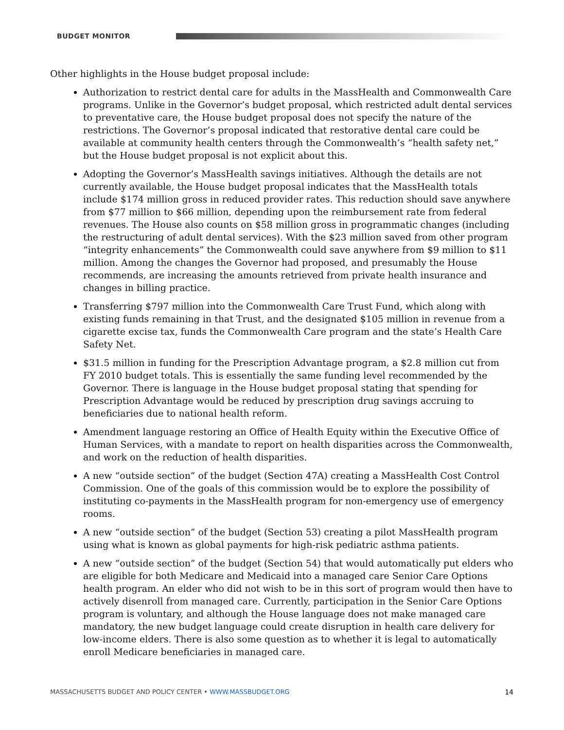BUDGET MONITOR
Other highlights in the House budget proposal include:
Authorization to restrict dental care for adults in the MassHealth and Commonwealth Care programs. Unlike in the Governor’s budget proposal, which restricted adult dental services to preventative care, the House budget proposal does not specify the nature of the restrictions. The Governor’s proposal indicated that restorative dental care could be available at community health centers through the Commonwealth’s “health safety net,” but the House budget proposal is not explicit about this.
Adopting the Governor’s MassHealth savings initiatives. Although the details are not currently available, the House budget proposal indicates that the MassHealth totals include $174 million gross in reduced provider rates. This reduction should save anywhere from $77 million to $66 million, depending upon the reimbursement rate from federal revenues. The House also counts on $58 million gross in programmatic changes (including the restructuring of adult dental services). With the $23 million saved from other program “integrity enhancements” the Commonwealth could save anywhere from $9 million to $11 million. Among the changes the Governor had proposed, and presumably the House recommends, are increasing the amounts retrieved from private health insurance and changes in billing practice.
Transferring $797 million into the Commonwealth Care Trust Fund, which along with existing funds remaining in that Trust, and the designated $105 million in revenue from a cigarette excise tax, funds the Commonwealth Care program and the state’s Health Care Safety Net.
$31.5 million in funding for the Prescription Advantage program, a $2.8 million cut from FY 2010 budget totals. This is essentially the same funding level recommended by the Governor. There is language in the House budget proposal stating that spending for Prescription Advantage would be reduced by prescription drug savings accruing to beneficiaries due to national health reform.
Amendment language restoring an Office of Health Equity within the Executive Office of Human Services, with a mandate to report on health disparities across the Commonwealth, and work on the reduction of health disparities.
A new “outside section” of the budget (Section 47A) creating a MassHealth Cost Control Commission. One of the goals of this commission would be to explore the possibility of instituting co-payments in the MassHealth program for non-emergency use of emergency rooms.
A new “outside section” of the budget (Section 53) creating a pilot MassHealth program using what is known as global payments for high-risk pediatric asthma patients.
A new “outside section” of the budget (Section 54) that would automatically put elders who are eligible for both Medicare and Medicaid into a managed care Senior Care Options health program. An elder who did not wish to be in this sort of program would then have to actively disenroll from managed care. Currently, participation in the Senior Care Options program is voluntary, and although the House language does not make managed care mandatory, the new budget language could create disruption in health care delivery for low-income elders. There is also some question as to whether it is legal to automatically enroll Medicare beneficiaries in managed care.
MASSACHUSETTS BUDGET AND POLICY CENTER • WWW.MASSBUDGET.ORG 14